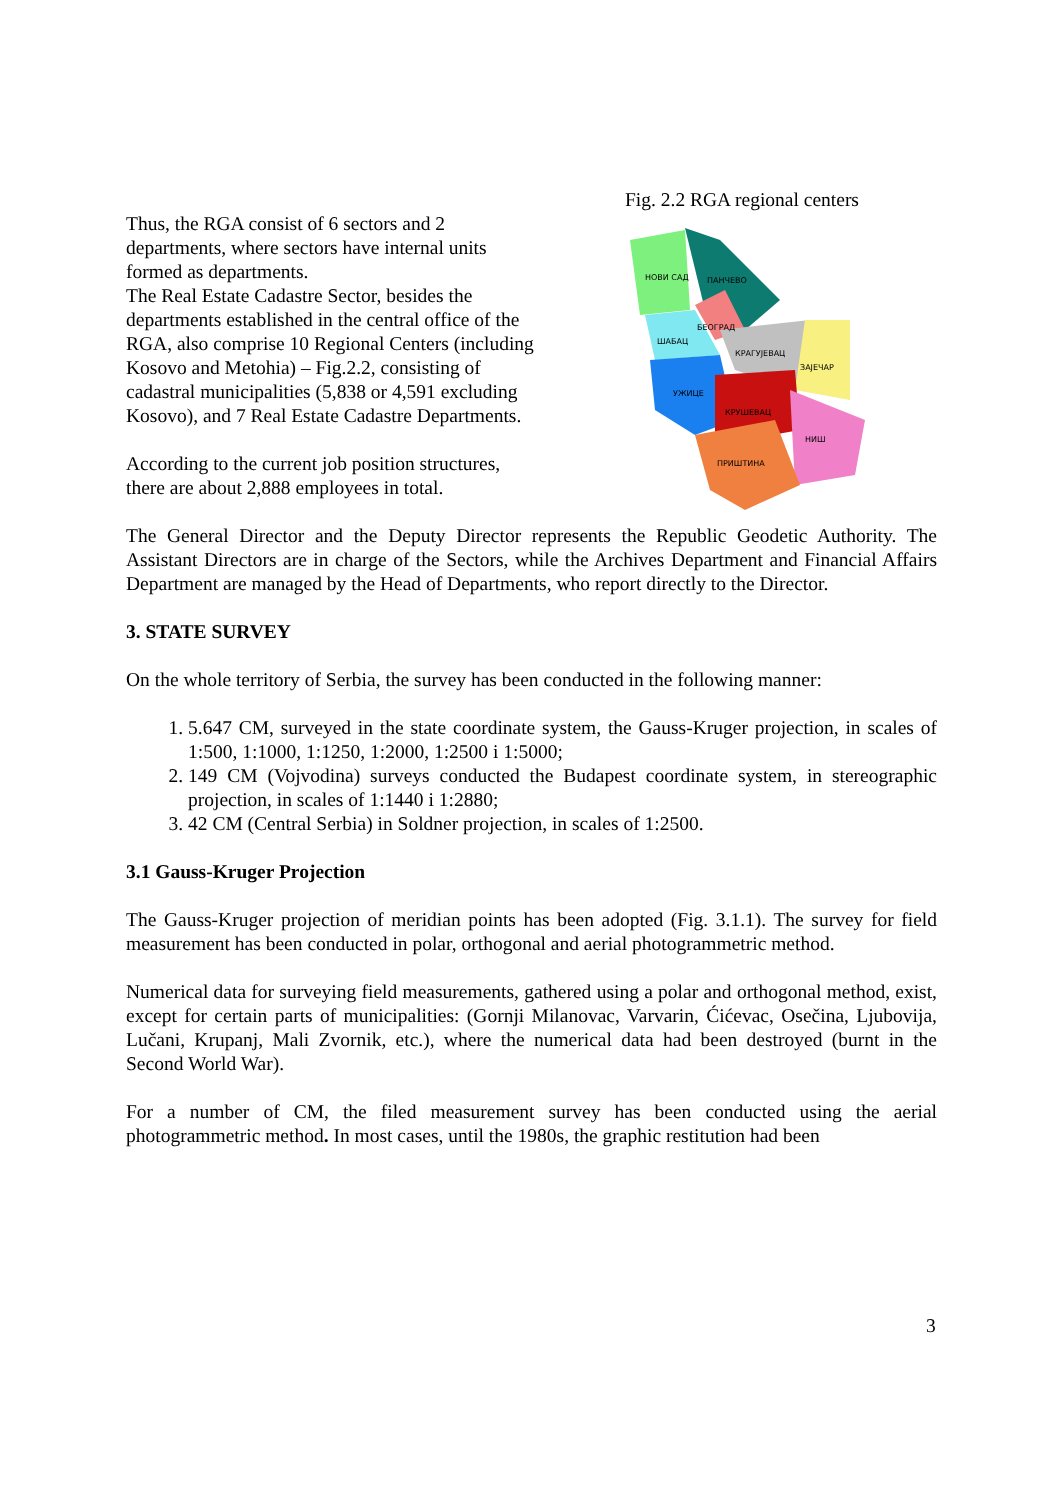Thus, the RGA consist of 6 sectors and 2 departments, where sectors have internal units formed as departments.
The Real Estate Cadastre Sector, besides the departments established in the central office of the RGA, also comprise 10 Regional Centers (including Kosovo and Metohia) – Fig.2.2, consisting of cadastral municipalities (5,838 or 4,591 excluding Kosovo), and 7 Real Estate Cadastre Departments.
According to the current job position structures, there are about 2,888 employees in total.
Fig. 2.2 RGA regional centers
НОВИ САД
ПАНЧЕВО
БЕОГРАД
ШАБАЦ
КРАГУЈЕВАЦ
ЗАЈЕЧАР
УЖИЦЕ
КРУШЕВАЦ
НИШ
ПРИШТИНА
The General Director and the Deputy Director represents the Republic Geodetic Authority. The Assistant Directors are in charge of the Sectors, while the Archives Department and Financial Affairs Department are managed by the Head of Departments, who report directly to the Director.
3. STATE SURVEY
On the whole territory of Serbia, the survey has been conducted in the following manner:
1. 5.647 CM, surveyed in the state coordinate system, the Gauss-Kruger projection, in scales of 1:500, 1:1000, 1:1250, 1:2000, 1:2500 i 1:5000;
2. 149 CM (Vojvodina) surveys conducted the Budapest coordinate system, in stereographic projection, in scales of 1:1440 i 1:2880;
3. 42 CM (Central Serbia) in Soldner projection, in scales of 1:2500.
3.1 Gauss-Kruger Projection
The Gauss-Kruger projection of meridian points has been adopted (Fig. 3.1.1). The survey for field measurement has been conducted in polar, orthogonal and aerial photogrammetric method.
Numerical data for surveying field measurements, gathered using a polar and orthogonal method, exist, except for certain parts of municipalities: (Gornji Milanovac, Varvarin, Ćićevac, Osečina, Ljubovija, Lučani, Krupanj, Mali Zvornik, etc.), where the numerical data had been destroyed (burnt in the Second World War).
For a number of CM, the filed measurement survey has been conducted using the aerial photogrammetric method. In most cases, until the 1980s, the graphic restitution had been
3